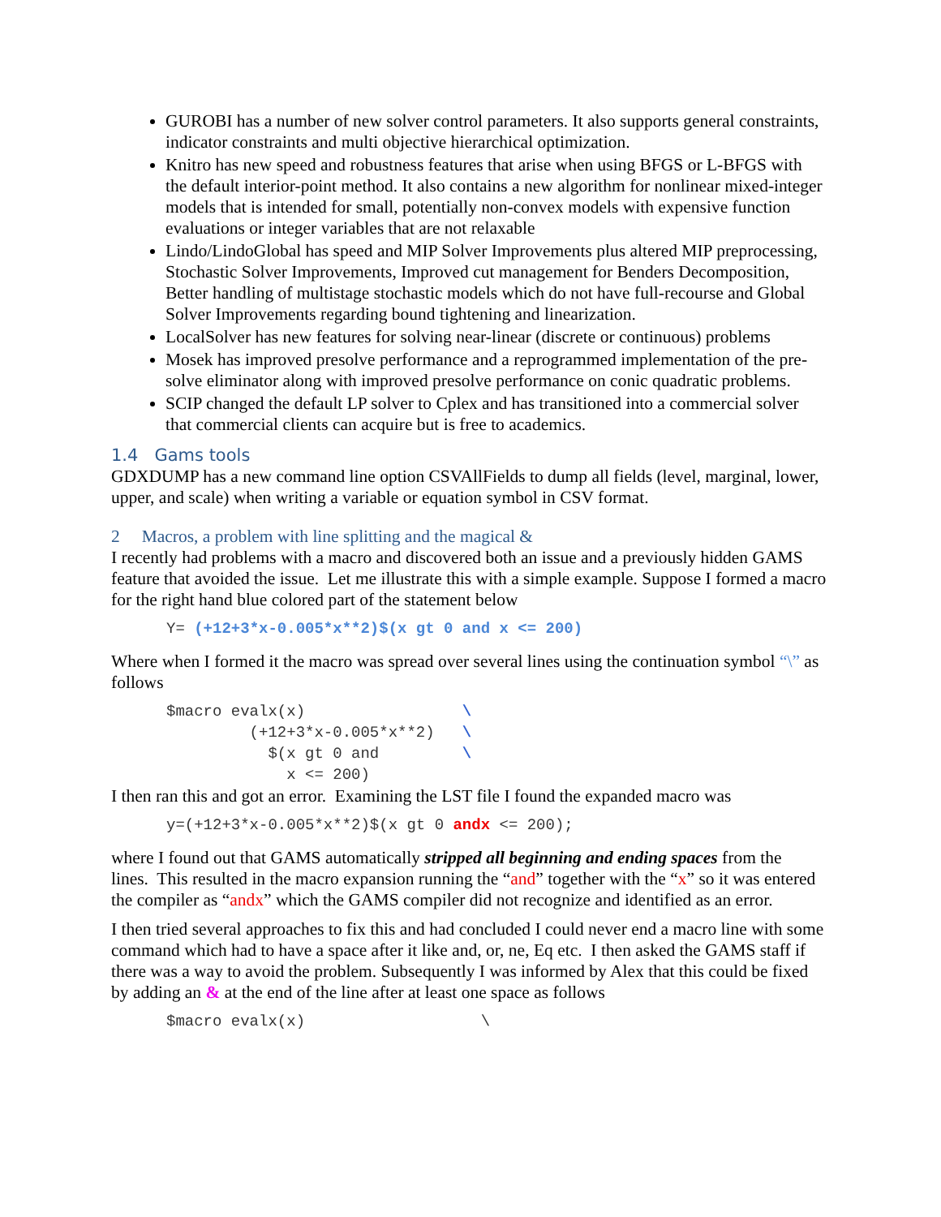GUROBI has a number of new solver control parameters. It also supports general constraints, indicator constraints and multi objective hierarchical optimization.
Knitro has new speed and robustness features that arise when using BFGS or L-BFGS with the default interior-point method. It also contains a new algorithm for nonlinear mixed-integer models that is intended for small, potentially non-convex models with expensive function evaluations or integer variables that are not relaxable
Lindo/LindoGlobal has speed and MIP Solver Improvements plus altered MIP preprocessing, Stochastic Solver Improvements, Improved cut management for Benders Decomposition, Better handling of multistage stochastic models which do not have full-recourse and Global Solver Improvements regarding bound tightening and linearization.
LocalSolver has new features for solving near-linear (discrete or continuous) problems
Mosek has improved presolve performance and a reprogrammed implementation of the pre-solve eliminator along with improved presolve performance on conic quadratic problems.
SCIP changed the default LP solver to Cplex and has transitioned into a commercial solver that commercial clients can acquire but is free to academics.
1.4 Gams tools
GDXDUMP has a new command line option CSVAllFields to dump all fields (level, marginal, lower, upper, and scale) when writing a variable or equation symbol in CSV format.
2 Macros, a problem with line splitting and the magical &
I recently had problems with a macro and discovered both an issue and a previously hidden GAMS feature that avoided the issue. Let me illustrate this with a simple example. Suppose I formed a macro for the right hand blue colored part of the statement below
Y= (+12+3*x-0.005*x**2)$(x gt 0 and x <= 200)
Where when I formed it the macro was spread over several lines using the continuation symbol “\” as follows
$macro evalx(x)                 \
         (+12+3*x-0.005*x**2)   \
           $(x gt 0 and         \
             x <= 200)
I then ran this and got an error. Examining the LST file I found the expanded macro was
y=(+12+3*x-0.005*x**2)$(x gt 0 andx <= 200);
where I found out that GAMS automatically stripped all beginning and ending spaces from the lines. This resulted in the macro expansion running the “and” together with the “x” so it was entered the compiler as “andx” which the GAMS compiler did not recognize and identified as an error.
I then tried several approaches to fix this and had concluded I could never end a macro line with some command which had to have a space after it like and, or, ne, Eq etc. I then asked the GAMS staff if there was a way to avoid the problem. Subsequently I was informed by Alex that this could be fixed by adding an & at the end of the line after at least one space as follows
$macro evalx(x)                   \